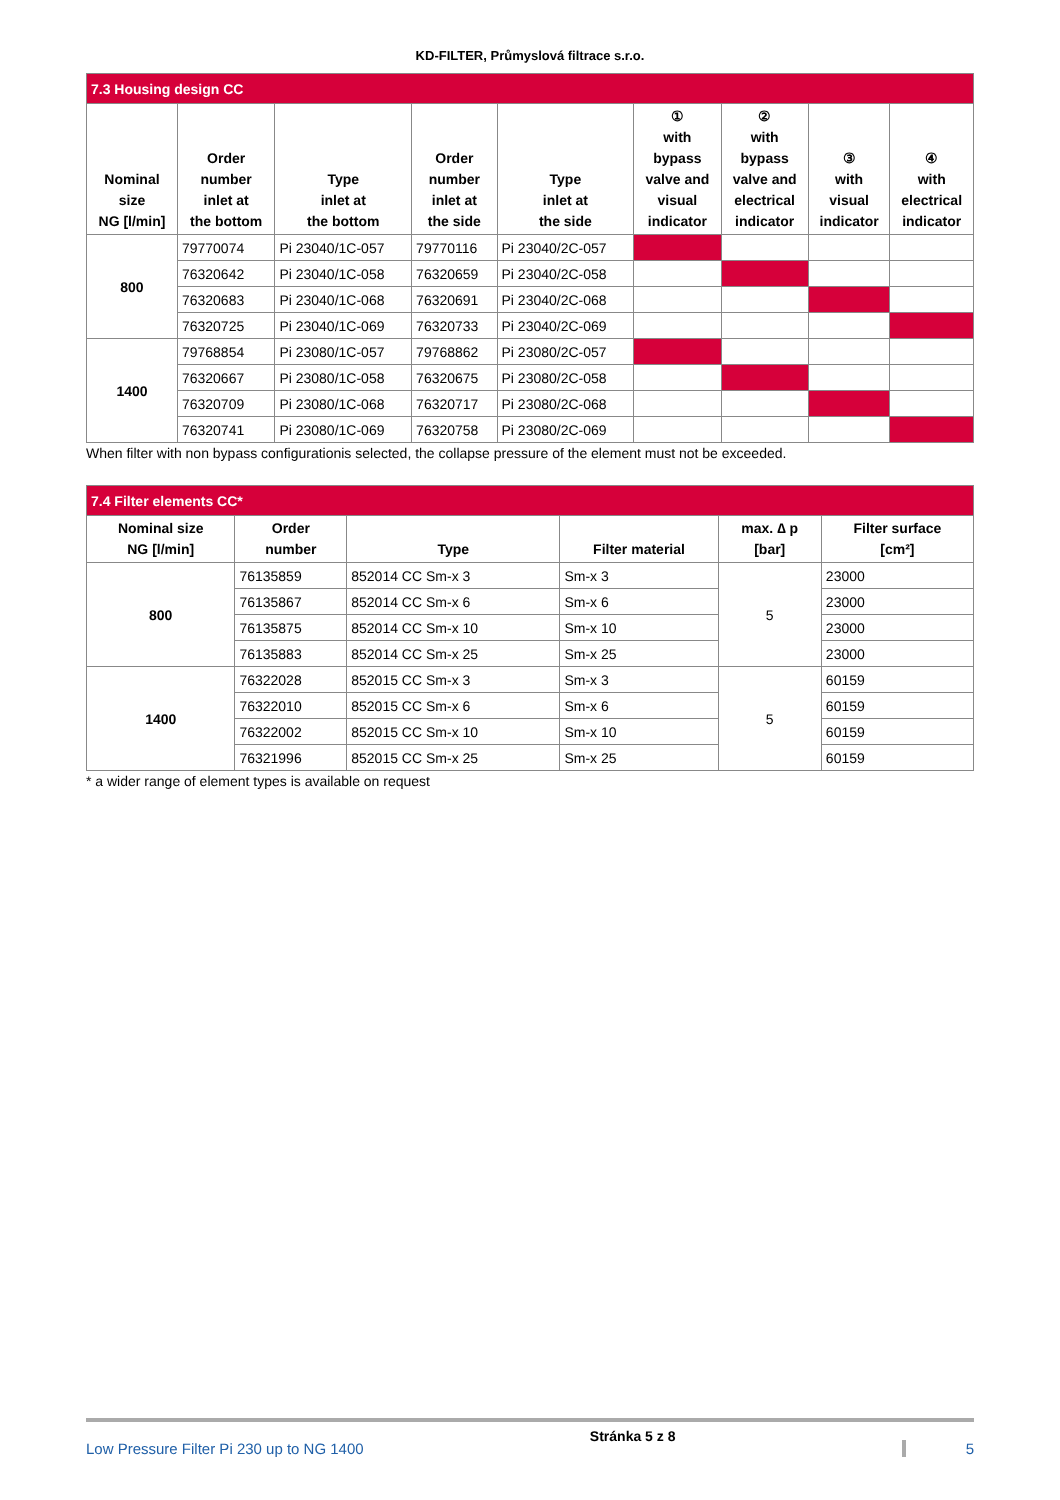KD-FILTER, Průmyslová filtrace s.r.o.
| 7.3 Housing design CC | | | | | | | | |
| Nominal size NG [l/min] | Order number inlet at the bottom | Type inlet at the bottom | Order number inlet at the side | Type inlet at the side | ① with bypass valve and visual indicator | ② with bypass valve and electrical indicator | ③ with visual indicator | ④ with electrical indicator |
| 800 | 79770074 | Pi 23040/1C-057 | 79770116 | Pi 23040/2C-057 | | | | |
| | 76320642 | Pi 23040/1C-058 | 76320659 | Pi 23040/2C-058 | | | | |
| | 76320683 | Pi 23040/1C-068 | 76320691 | Pi 23040/2C-068 | | | | |
| | 76320725 | Pi 23040/1C-069 | 76320733 | Pi 23040/2C-069 | | | | |
| 1400 | 79768854 | Pi 23080/1C-057 | 79768862 | Pi 23080/2C-057 | | | | |
| | 76320667 | Pi 23080/1C-058 | 76320675 | Pi 23080/2C-058 | | | | |
| | 76320709 | Pi 23080/1C-068 | 76320717 | Pi 23080/2C-068 | | | | |
| | 76320741 | Pi 23080/1C-069 | 76320758 | Pi 23080/2C-069 | | | | |
When filter with non bypass configurationis selected, the collapse pressure of the element must not be exceeded.
| 7.4 Filter elements CC* | | | | | |
| Nominal size NG [l/min] | Order number | Type | Filter material | max. ∆ p [bar] | Filter surface [cm²] |
| 800 | 76135859 | 852014 CC Sm-x 3 | Sm-x 3 | 5 | 23000 |
| | 76135867 | 852014 CC Sm-x 6 | Sm-x 6 | | 23000 |
| | 76135875 | 852014 CC Sm-x 10 | Sm-x 10 | | 23000 |
| | 76135883 | 852014 CC Sm-x 25 | Sm-x 25 | | 23000 |
| 1400 | 76322028 | 852015 CC Sm-x 3 | Sm-x 3 | 5 | 60159 |
| | 76322010 | 852015 CC Sm-x 6 | Sm-x 6 | | 60159 |
| | 76322002 | 852015 CC Sm-x 10 | Sm-x 10 | | 60159 |
| | 76321996 | 852015 CC Sm-x 25 | Sm-x 25 | | 60159 |
* a wider range of element types is available on request
Low Pressure Filter Pi 230 up to NG 1400 Stránka 5 z 8 5